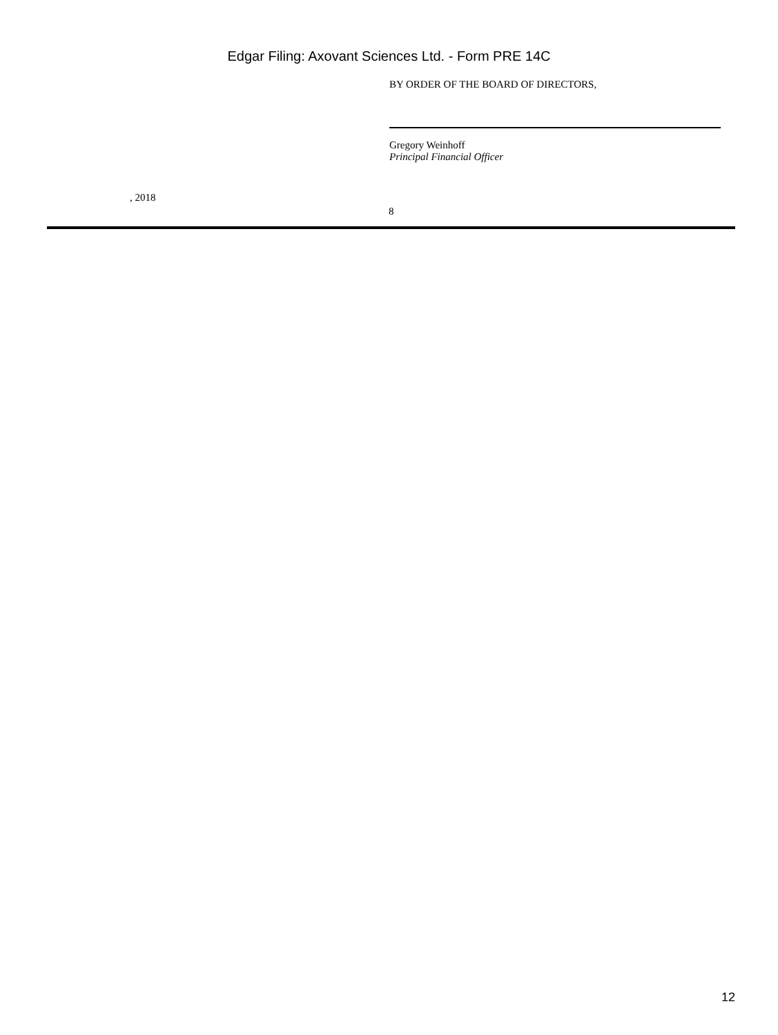Edgar Filing: Axovant Sciences Ltd. - Form PRE 14C
BY ORDER OF THE BOARD OF DIRECTORS,
Gregory Weinhoff
Principal Financial Officer
, 2018
8
12